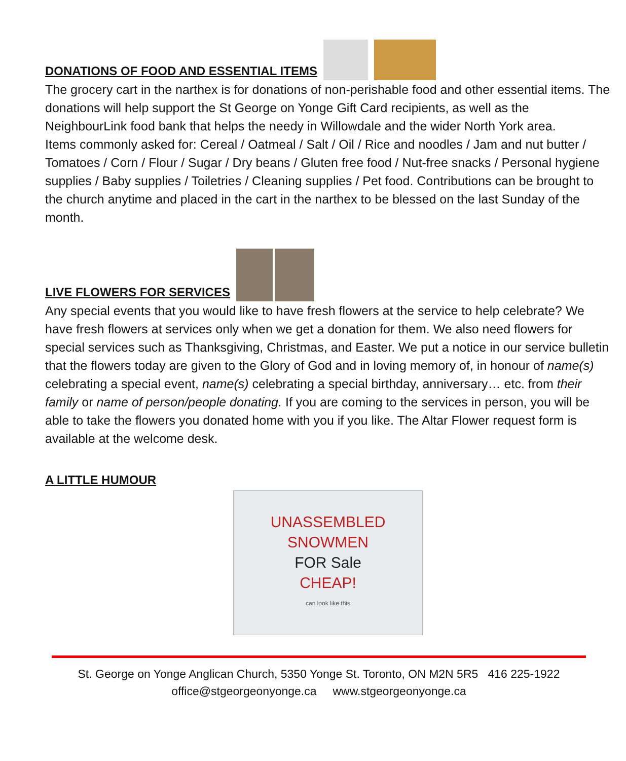DONATIONS OF FOOD AND ESSENTIAL ITEMS
The grocery cart in the narthex is for donations of non-perishable food and other essential items. The donations will help support the St George on Yonge Gift Card recipients, as well as the NeighbourLink food bank that helps the needy in Willowdale and the wider North York area.
Items commonly asked for: Cereal / Oatmeal / Salt / Oil / Rice and noodles / Jam and nut butter / Tomatoes / Corn / Flour / Sugar / Dry beans / Gluten free food / Nut-free snacks / Personal hygiene supplies / Baby supplies / Toiletries / Cleaning supplies / Pet food. Contributions can be brought to the church anytime and placed in the cart in the narthex to be blessed on the last Sunday of the month.
LIVE FLOWERS FOR SERVICES
Any special events that you would like to have fresh flowers at the service to help celebrate? We have fresh flowers at services only when we get a donation for them. We also need flowers for special services such as Thanksgiving, Christmas, and Easter. We put a notice in our service bulletin that the flowers today are given to the Glory of God and in loving memory of, in honour of name(s) celebrating a special event, name(s) celebrating a special birthday, anniversary… etc. from their family or name of person/people donating. If you are coming to the services in person, you will be able to take the flowers you donated home with you if you like. The Altar Flower request form is available at the welcome desk.
A LITTLE HUMOUR
UNASSEMBLED
SNOWMEN
FOR Sale
CHEAP!
can look like this
St. George on Yonge Anglican Church, 5350 Yonge St. Toronto, ON M2N 5R5 416 225-1922
office@stgeorgeonyonge.ca www.stgeorgeonyonge.ca